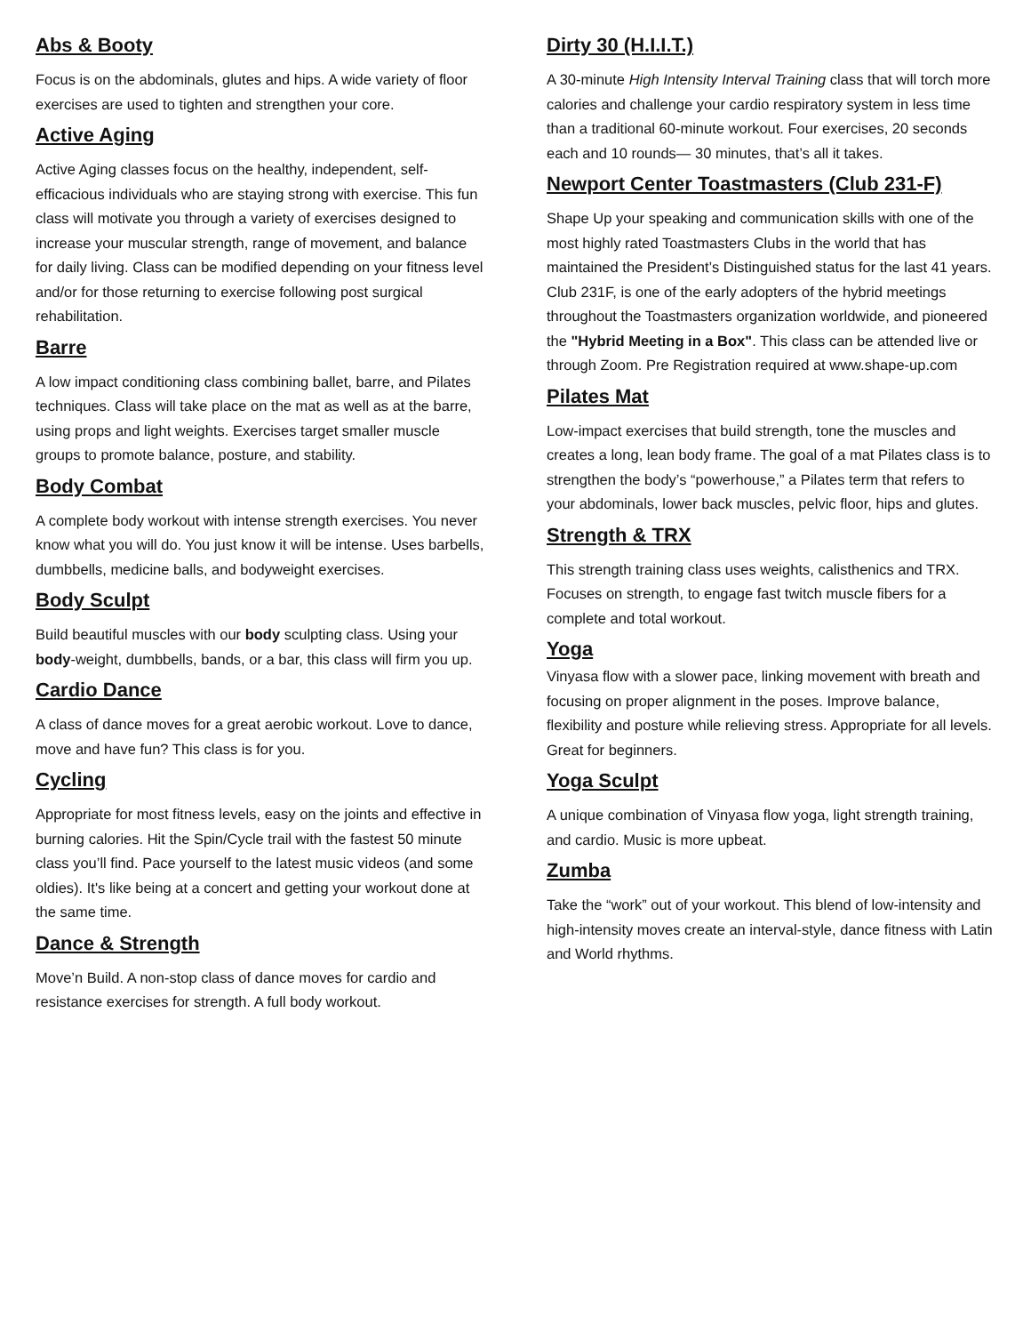Abs & Booty
Focus is on the abdominals, glutes and hips. A wide variety of floor exercises are used to tighten and strengthen your core.
Active Aging
Active Aging classes focus on the healthy, independent, self-efficacious individuals who are staying strong with exercise. This fun class will motivate you through a variety of exercises designed to increase your muscular strength, range of movement, and balance for daily living. Class can be modified depending on your fitness level and/or for those returning to exercise following post surgical rehabilitation.
Barre
A low impact conditioning class combining ballet, barre, and Pilates techniques. Class will take place on the mat as well as at the barre, using props and light weights. Exercises target smaller muscle groups to promote balance, posture, and stability.
Body Combat
A complete body workout with intense strength exercises. You never know what you will do. You just know it will be intense. Uses barbells, dumbbells, medicine balls, and bodyweight exercises.
Body Sculpt
Build beautiful muscles with our body sculpting class. Using your body-weight, dumbbells, bands, or a bar, this class will firm you up.
Cardio Dance
A class of dance moves for a great aerobic workout. Love to dance, move and have fun? This class is for you.
Cycling
Appropriate for most fitness levels, easy on the joints and effective in burning calories. Hit the Spin/Cycle trail with the fastest 50 minute class you’ll find. Pace yourself to the latest music videos (and some oldies). It's like being at a concert and getting your workout done at the same time.
Dance & Strength
Move’n Build. A non-stop class of dance moves for cardio and resistance exercises for strength. A full body workout.
Dirty 30 (H.I.I.T.)
A 30-minute High Intensity Interval Training class that will torch more calories and challenge your cardio respiratory system in less time than a traditional 60-minute workout. Four exercises, 20 seconds each and 10 rounds— 30 minutes, that’s all it takes.
Newport Center Toastmasters (Club 231-F)
Shape Up your speaking and communication skills with one of the most highly rated Toastmasters Clubs in the world that has maintained the President’s Distinguished status for the last 41 years. Club 231F, is one of the early adopters of the hybrid meetings throughout the Toastmasters organization worldwide, and pioneered the "Hybrid Meeting in a Box". This class can be attended live or through Zoom. Pre Registration required at www.shape-up.com
Pilates Mat
Low-impact exercises that build strength, tone the muscles and creates a long, lean body frame. The goal of a mat Pilates class is to strengthen the body’s “powerhouse,” a Pilates term that refers to your abdominals, lower back muscles, pelvic floor, hips and glutes.
Strength & TRX
This strength training class uses weights, calisthenics and TRX. Focuses on strength, to engage fast twitch muscle fibers for a complete and total workout.
Yoga
Vinyasa flow with a slower pace, linking movement with breath and focusing on proper alignment in the poses. Improve balance, flexibility and posture while relieving stress. Appropriate for all levels. Great for beginners.
Yoga Sculpt
A unique combination of Vinyasa flow yoga, light strength training, and cardio. Music is more upbeat.
Zumba
Take the “work” out of your workout. This blend of low-intensity and high-intensity moves create an interval-style, dance fitness with Latin and World rhythms.